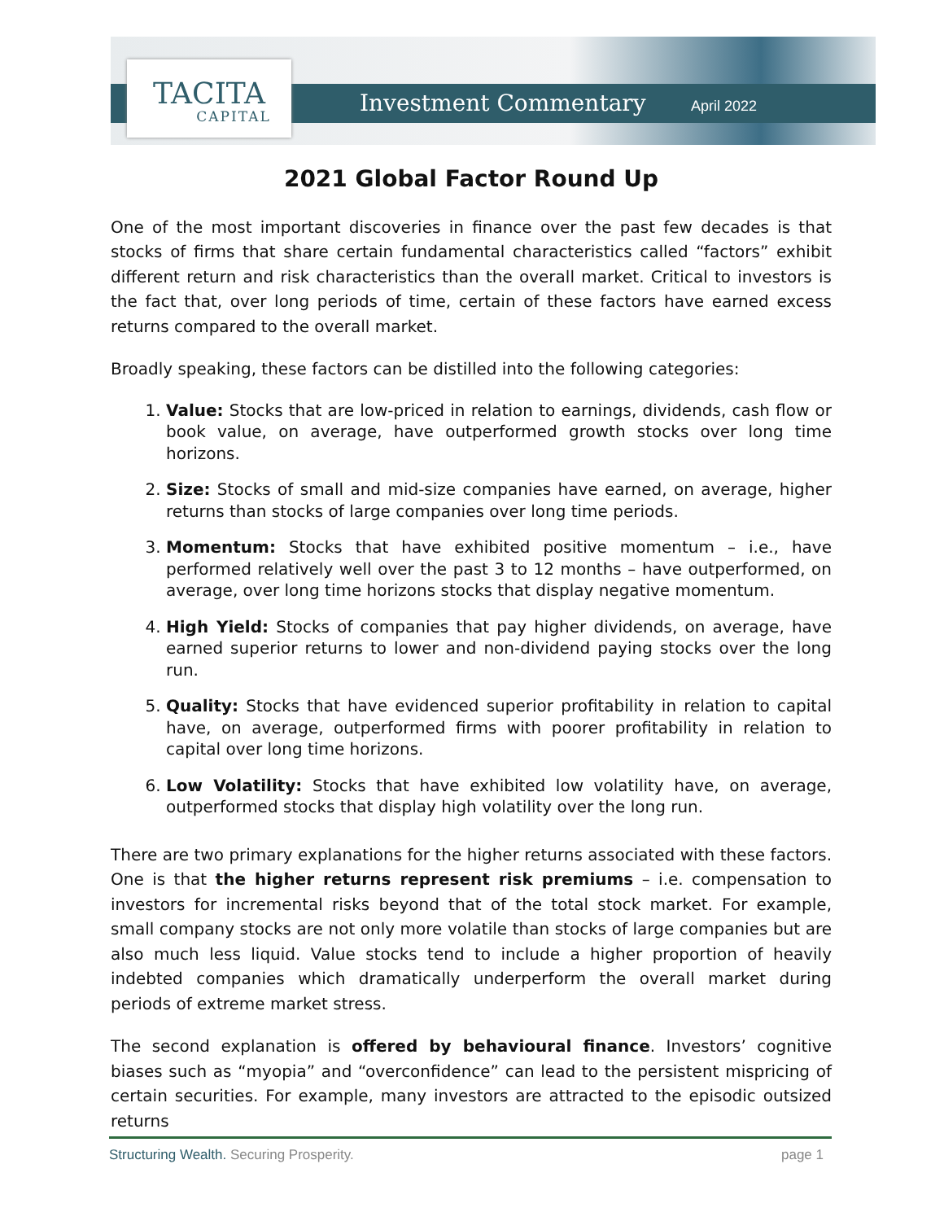TACITA
CAPITAL
Investment Commentary April 2022
2021 Global Factor Round Up
One of the most important discoveries in finance over the past few decades is that stocks of firms that share certain fundamental characteristics called “factors” exhibit different return and risk characteristics than the overall market. Critical to investors is the fact that, over long periods of time, certain of these factors have earned excess returns compared to the overall market.
Broadly speaking, these factors can be distilled into the following categories:
1. Value: Stocks that are low-priced in relation to earnings, dividends, cash flow or book value, on average, have outperformed growth stocks over long time horizons.
2. Size: Stocks of small and mid-size companies have earned, on average, higher returns than stocks of large companies over long time periods.
3. Momentum: Stocks that have exhibited positive momentum – i.e., have performed relatively well over the past 3 to 12 months – have outperformed, on average, over long time horizons stocks that display negative momentum.
4. High Yield: Stocks of companies that pay higher dividends, on average, have earned superior returns to lower and non-dividend paying stocks over the long run.
5. Quality: Stocks that have evidenced superior profitability in relation to capital have, on average, outperformed firms with poorer profitability in relation to capital over long time horizons.
6. Low Volatility: Stocks that have exhibited low volatility have, on average, outperformed stocks that display high volatility over the long run.
There are two primary explanations for the higher returns associated with these factors. One is that the higher returns represent risk premiums – i.e. compensation to investors for incremental risks beyond that of the total stock market. For example, small company stocks are not only more volatile than stocks of large companies but are also much less liquid. Value stocks tend to include a higher proportion of heavily indebted companies which dramatically underperform the overall market during periods of extreme market stress.
The second explanation is offered by behavioural finance. Investors’ cognitive biases such as “myopia” and “overconfidence” can lead to the persistent mispricing of certain securities. For example, many investors are attracted to the episodic outsized returns
Structuring Wealth. Securing Prosperity. page 1